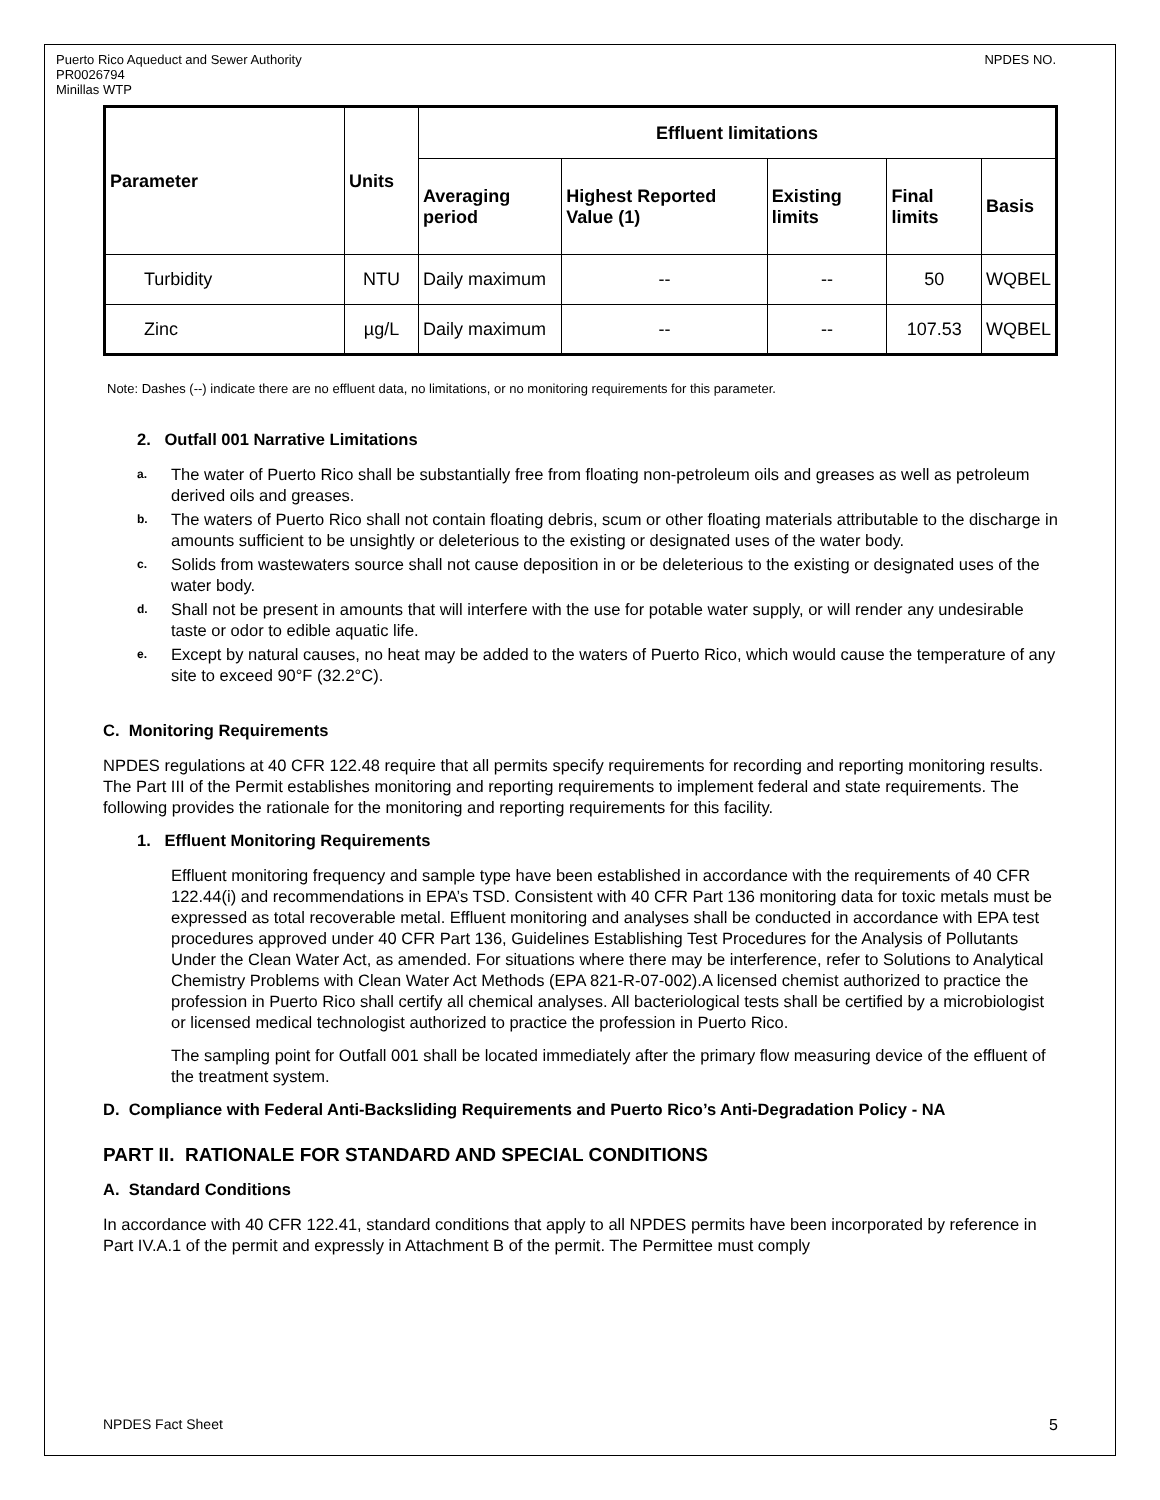Puerto Rico Aqueduct and Sewer Authority
PR0026794
Minillas WTP
NPDES NO.
| Parameter | Units | Effluent limitations | | | | |
| --- | --- | --- | --- | --- | --- | --- |
| | | Averaging period | Highest Reported Value (1) | Existing limits | Final limits | Basis |
| Turbidity | NTU | Daily maximum | -- | -- | 50 | WQBEL |
| Zinc | µg/L | Daily maximum | -- | -- | 107.53 | WQBEL |
Note: Dashes (--) indicate there are no effluent data, no limitations, or no monitoring requirements for this parameter.
2. Outfall 001 Narrative Limitations
a. The water of Puerto Rico shall be substantially free from floating non-petroleum oils and greases as well as petroleum derived oils and greases.
b. The waters of Puerto Rico shall not contain floating debris, scum or other floating materials attributable to the discharge in amounts sufficient to be unsightly or deleterious to the existing or designated uses of the water body.
c. Solids from wastewaters source shall not cause deposition in or be deleterious to the existing or designated uses of the water body.
d. Shall not be present in amounts that will interfere with the use for potable water supply, or will render any undesirable taste or odor to edible aquatic life.
e. Except by natural causes, no heat may be added to the waters of Puerto Rico, which would cause the temperature of any site to exceed 90°F (32.2°C).
C. Monitoring Requirements
NPDES regulations at 40 CFR 122.48 require that all permits specify requirements for recording and reporting monitoring results. The Part III of the Permit establishes monitoring and reporting requirements to implement federal and state requirements. The following provides the rationale for the monitoring and reporting requirements for this facility.
1. Effluent Monitoring Requirements
Effluent monitoring frequency and sample type have been established in accordance with the requirements of 40 CFR 122.44(i) and recommendations in EPA’s TSD. Consistent with 40 CFR Part 136 monitoring data for toxic metals must be expressed as total recoverable metal. Effluent monitoring and analyses shall be conducted in accordance with EPA test procedures approved under 40 CFR Part 136, Guidelines Establishing Test Procedures for the Analysis of Pollutants Under the Clean Water Act, as amended. For situations where there may be interference, refer to Solutions to Analytical Chemistry Problems with Clean Water Act Methods (EPA 821-R-07-002).A licensed chemist authorized to practice the profession in Puerto Rico shall certify all chemical analyses. All bacteriological tests shall be certified by a microbiologist or licensed medical technologist authorized to practice the profession in Puerto Rico.
The sampling point for Outfall 001 shall be located immediately after the primary flow measuring device of the effluent of the treatment system.
D. Compliance with Federal Anti-Backsliding Requirements and Puerto Rico’s Anti-Degradation Policy - NA
PART II. RATIONALE FOR STANDARD AND SPECIAL CONDITIONS
A. Standard Conditions
In accordance with 40 CFR 122.41, standard conditions that apply to all NPDES permits have been incorporated by reference in Part IV.A.1 of the permit and expressly in Attachment B of the permit. The Permittee must comply
NPDES Fact Sheet 5